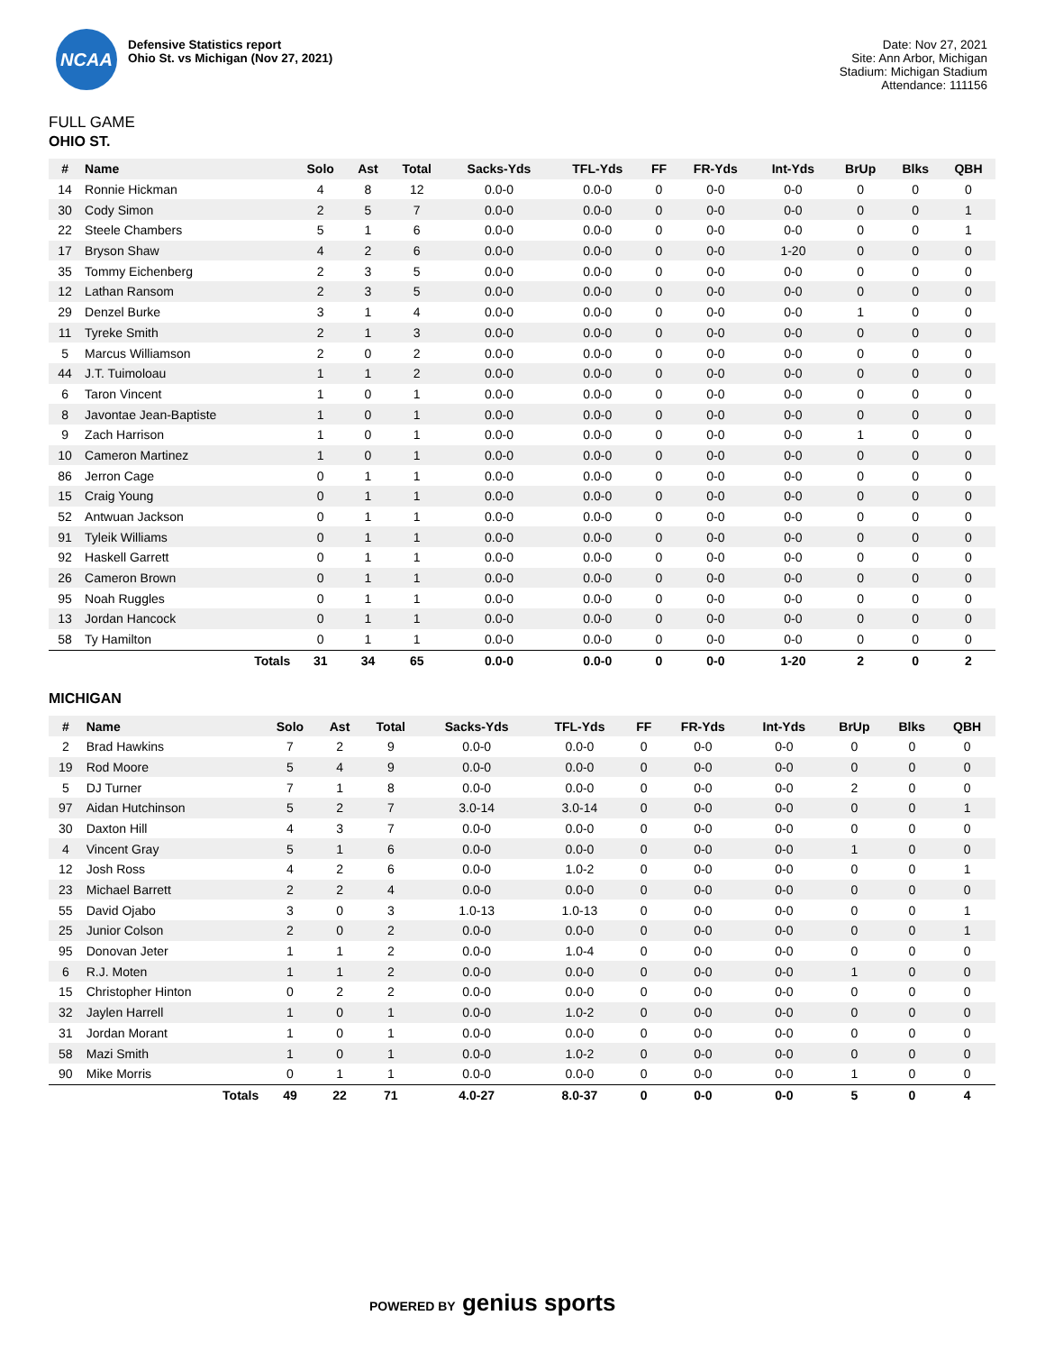NCAA
Defensive Statistics report
Ohio St. vs Michigan (Nov 27, 2021)
Date: Nov 27, 2021
Site: Ann Arbor, Michigan
Stadium: Michigan Stadium
Attendance: 111156
FULL GAME
OHIO ST.
| # | Name | Solo | Ast | Total | Sacks-Yds | TFL-Yds | FF | FR-Yds | Int-Yds | BrUp | Blks | QBH |
| --- | --- | --- | --- | --- | --- | --- | --- | --- | --- | --- | --- | --- |
| 14 | Ronnie Hickman | 4 | 8 | 12 | 0.0-0 | 0.0-0 | 0 | 0-0 | 0-0 | 0 | 0 | 0 |
| 30 | Cody Simon | 2 | 5 | 7 | 0.0-0 | 0.0-0 | 0 | 0-0 | 0-0 | 0 | 0 | 1 |
| 22 | Steele Chambers | 5 | 1 | 6 | 0.0-0 | 0.0-0 | 0 | 0-0 | 0-0 | 0 | 0 | 1 |
| 17 | Bryson Shaw | 4 | 2 | 6 | 0.0-0 | 0.0-0 | 0 | 0-0 | 1-20 | 0 | 0 | 0 |
| 35 | Tommy Eichenberg | 2 | 3 | 5 | 0.0-0 | 0.0-0 | 0 | 0-0 | 0-0 | 0 | 0 | 0 |
| 12 | Lathan Ransom | 2 | 3 | 5 | 0.0-0 | 0.0-0 | 0 | 0-0 | 0-0 | 0 | 0 | 0 |
| 29 | Denzel Burke | 3 | 1 | 4 | 0.0-0 | 0.0-0 | 0 | 0-0 | 0-0 | 1 | 0 | 0 |
| 11 | Tyreke Smith | 2 | 1 | 3 | 0.0-0 | 0.0-0 | 0 | 0-0 | 0-0 | 0 | 0 | 0 |
| 5 | Marcus Williamson | 2 | 0 | 2 | 0.0-0 | 0.0-0 | 0 | 0-0 | 0-0 | 0 | 0 | 0 |
| 44 | J.T. Tuimoloau | 1 | 1 | 2 | 0.0-0 | 0.0-0 | 0 | 0-0 | 0-0 | 0 | 0 | 0 |
| 6 | Taron Vincent | 1 | 0 | 1 | 0.0-0 | 0.0-0 | 0 | 0-0 | 0-0 | 0 | 0 | 0 |
| 8 | Javontae Jean-Baptiste | 1 | 0 | 1 | 0.0-0 | 0.0-0 | 0 | 0-0 | 0-0 | 0 | 0 | 0 |
| 9 | Zach Harrison | 1 | 0 | 1 | 0.0-0 | 0.0-0 | 0 | 0-0 | 0-0 | 1 | 0 | 0 |
| 10 | Cameron Martinez | 1 | 0 | 1 | 0.0-0 | 0.0-0 | 0 | 0-0 | 0-0 | 0 | 0 | 0 |
| 86 | Jerron Cage | 0 | 1 | 1 | 0.0-0 | 0.0-0 | 0 | 0-0 | 0-0 | 0 | 0 | 0 |
| 15 | Craig Young | 0 | 1 | 1 | 0.0-0 | 0.0-0 | 0 | 0-0 | 0-0 | 0 | 0 | 0 |
| 52 | Antwuan Jackson | 0 | 1 | 1 | 0.0-0 | 0.0-0 | 0 | 0-0 | 0-0 | 0 | 0 | 0 |
| 91 | Tyleik Williams | 0 | 1 | 1 | 0.0-0 | 0.0-0 | 0 | 0-0 | 0-0 | 0 | 0 | 0 |
| 92 | Haskell Garrett | 0 | 1 | 1 | 0.0-0 | 0.0-0 | 0 | 0-0 | 0-0 | 0 | 0 | 0 |
| 26 | Cameron Brown | 0 | 1 | 1 | 0.0-0 | 0.0-0 | 0 | 0-0 | 0-0 | 0 | 0 | 0 |
| 95 | Noah Ruggles | 0 | 1 | 1 | 0.0-0 | 0.0-0 | 0 | 0-0 | 0-0 | 0 | 0 | 0 |
| 13 | Jordan Hancock | 0 | 1 | 1 | 0.0-0 | 0.0-0 | 0 | 0-0 | 0-0 | 0 | 0 | 0 |
| 58 | Ty Hamilton | 0 | 1 | 1 | 0.0-0 | 0.0-0 | 0 | 0-0 | 0-0 | 0 | 0 | 0 |
| | Totals | 31 | 34 | 65 | 0.0-0 | 0.0-0 | 0 | 0-0 | 1-20 | 2 | 0 | 2 |
MICHIGAN
| # | Name | Solo | Ast | Total | Sacks-Yds | TFL-Yds | FF | FR-Yds | Int-Yds | BrUp | Blks | QBH |
| --- | --- | --- | --- | --- | --- | --- | --- | --- | --- | --- | --- | --- |
| 2 | Brad Hawkins | 7 | 2 | 9 | 0.0-0 | 0.0-0 | 0 | 0-0 | 0-0 | 0 | 0 | 0 |
| 19 | Rod Moore | 5 | 4 | 9 | 0.0-0 | 0.0-0 | 0 | 0-0 | 0-0 | 0 | 0 | 0 |
| 5 | DJ Turner | 7 | 1 | 8 | 0.0-0 | 0.0-0 | 0 | 0-0 | 0-0 | 2 | 0 | 0 |
| 97 | Aidan Hutchinson | 5 | 2 | 7 | 3.0-14 | 3.0-14 | 0 | 0-0 | 0-0 | 0 | 0 | 1 |
| 30 | Daxton Hill | 4 | 3 | 7 | 0.0-0 | 0.0-0 | 0 | 0-0 | 0-0 | 0 | 0 | 0 |
| 4 | Vincent Gray | 5 | 1 | 6 | 0.0-0 | 0.0-0 | 0 | 0-0 | 0-0 | 1 | 0 | 0 |
| 12 | Josh Ross | 4 | 2 | 6 | 0.0-0 | 1.0-2 | 0 | 0-0 | 0-0 | 0 | 0 | 1 |
| 23 | Michael Barrett | 2 | 2 | 4 | 0.0-0 | 0.0-0 | 0 | 0-0 | 0-0 | 0 | 0 | 0 |
| 55 | David Ojabo | 3 | 0 | 3 | 1.0-13 | 1.0-13 | 0 | 0-0 | 0-0 | 0 | 0 | 1 |
| 25 | Junior Colson | 2 | 0 | 2 | 0.0-0 | 0.0-0 | 0 | 0-0 | 0-0 | 0 | 0 | 1 |
| 95 | Donovan Jeter | 1 | 1 | 2 | 0.0-0 | 1.0-4 | 0 | 0-0 | 0-0 | 0 | 0 | 0 |
| 6 | R.J. Moten | 1 | 1 | 2 | 0.0-0 | 0.0-0 | 0 | 0-0 | 0-0 | 1 | 0 | 0 |
| 15 | Christopher Hinton | 0 | 2 | 2 | 0.0-0 | 0.0-0 | 0 | 0-0 | 0-0 | 0 | 0 | 0 |
| 32 | Jaylen Harrell | 1 | 0 | 1 | 0.0-0 | 1.0-2 | 0 | 0-0 | 0-0 | 0 | 0 | 0 |
| 31 | Jordan Morant | 1 | 0 | 1 | 0.0-0 | 0.0-0 | 0 | 0-0 | 0-0 | 0 | 0 | 0 |
| 58 | Mazi Smith | 1 | 0 | 1 | 0.0-0 | 1.0-2 | 0 | 0-0 | 0-0 | 0 | 0 | 0 |
| 90 | Mike Morris | 0 | 1 | 1 | 0.0-0 | 0.0-0 | 0 | 0-0 | 0-0 | 1 | 0 | 0 |
| | Totals | 49 | 22 | 71 | 4.0-27 | 8.0-37 | 0 | 0-0 | 0-0 | 5 | 0 | 4 |
POWERED BY genius sports